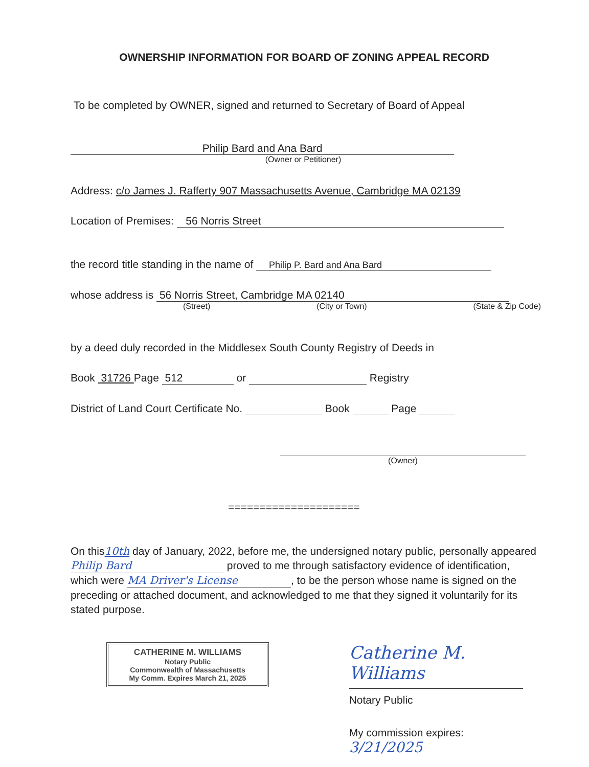OWNERSHIP INFORMATION FOR BOARD OF ZONING APPEAL RECORD
To be completed by OWNER, signed and returned to Secretary of Board of Appeal
Philip Bard and Ana Bard
(Owner or Petitioner)
Address: c/o James J. Rafferty 907 Massachusetts Avenue, Cambridge MA 02139
Location of Premises: 56 Norris Street
the record title standing in the name of Philip P. Bard and Ana Bard
whose address is 56 Norris Street, Cambridge MA 02140
(Street) (City or Town) (State & Zip Code)
by a deed duly recorded in the Middlesex South County Registry of Deeds in
Book 31726 Page 512 or Registry
District of Land Court Certificate No. Book Page
(Owner)
=====================
On this10th day of January, 2022, before me, the undersigned notary public, personally appeared Philip Bard proved to me through satisfactory evidence of identification, which were MA Driver's License, to be the person whose name is signed on the preceding or attached document, and acknowledged to me that they signed it voluntarily for its stated purpose.
CATHERINE M. WILLIAMS
Notary Public
Commonwealth of Massachusetts
My Comm. Expires March 21, 2025
Catherine M. Williams
Notary Public
My commission expires: 3/21/2025